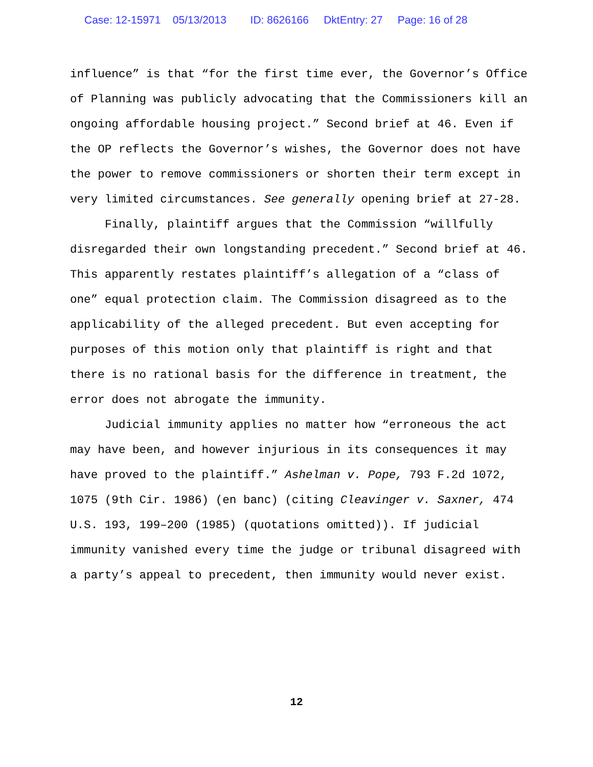Case: 12-15971 05/13/2013 ID: 8626166 DktEntry: 27 Page: 16 of 28
influence” is that “for the first time ever, the Governor’s Office of Planning was publicly advocating that the Commissioners kill an ongoing affordable housing project.” Second brief at 46. Even if the OP reflects the Governor’s wishes, the Governor does not have the power to remove commissioners or shorten their term except in very limited circumstances. See generally opening brief at 27-28.
Finally, plaintiff argues that the Commission “willfully disregarded their own longstanding precedent.” Second brief at 46. This apparently restates plaintiff’s allegation of a “class of one” equal protection claim. The Commission disagreed as to the applicability of the alleged precedent. But even accepting for purposes of this motion only that plaintiff is right and that there is no rational basis for the difference in treatment, the error does not abrogate the immunity.
Judicial immunity applies no matter how “erroneous the act may have been, and however injurious in its consequences it may have proved to the plaintiff.” Ashelman v. Pope, 793 F.2d 1072, 1075 (9th Cir. 1986) (en banc) (citing Cleavinger v. Saxner, 474 U.S. 193, 199–200 (1985) (quotations omitted)). If judicial immunity vanished every time the judge or tribunal disagreed with a party’s appeal to precedent, then immunity would never exist.
12